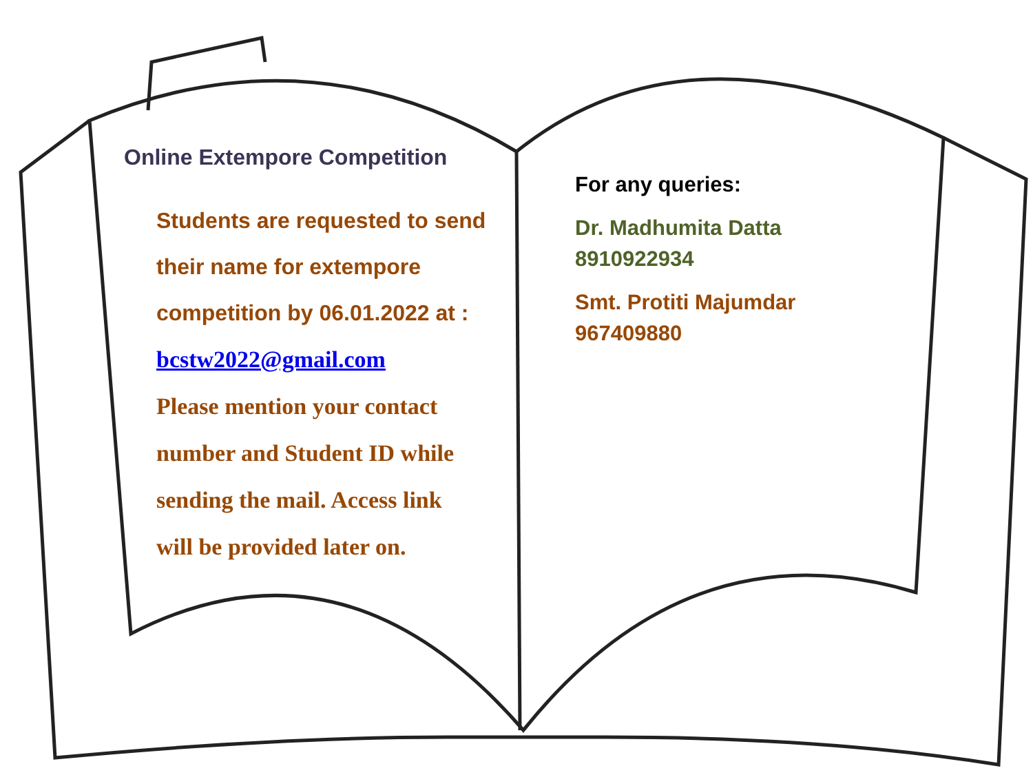Online Extempore Competition
Students are requested to send
their name for extempore
competition by 06.01.2022 at :
bcstw2022@gmail.com
Please mention your contact
number and Student ID while
sending the mail. Access link
will be provided later on.
For any queries:
Dr. Madhumita Datta
8910922934
Smt. Protiti Majumdar
967409880